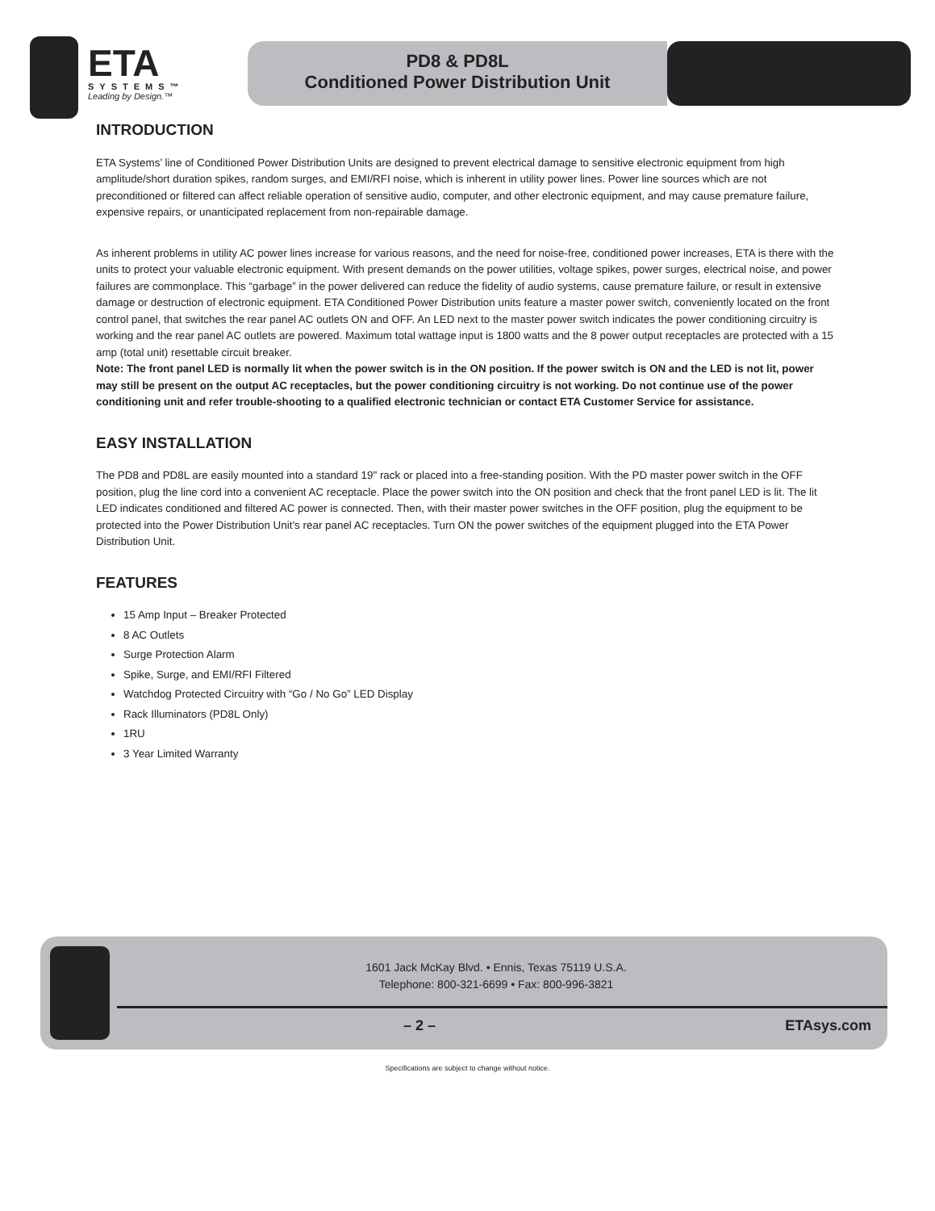ETA
SYSTEMS™
Leading by Design.™
PD8 & PD8L
Conditioned Power Distribution Unit
INTRODUCTION
ETA Systems’ line of Conditioned Power Distribution Units are designed to prevent electrical damage to sensitive electronic equipment from high amplitude/short duration spikes, random surges, and EMI/RFI noise, which is inherent in utility power lines. Power line sources which are not preconditioned or filtered can affect reliable operation of sensitive audio, computer, and other electronic equipment, and may cause premature failure, expensive repairs, or unanticipated replacement from non-repairable damage.
As inherent problems in utility AC power lines increase for various reasons, and the need for noise-free, conditioned power increases, ETA is there with the units to protect your valuable electronic equipment. With present demands on the power utilities, voltage spikes, power surges, electrical noise, and power failures are commonplace. This “garbage” in the power delivered can reduce the fidelity of audio systems, cause premature failure, or result in extensive damage or destruction of electronic equipment. ETA Conditioned Power Distribution units feature a master power switch, conveniently located on the front control panel, that switches the rear panel AC outlets ON and OFF. An LED next to the master power switch indicates the power conditioning circuitry is working and the rear panel AC outlets are powered. Maximum total wattage input is 1800 watts and the 8 power output receptacles are protected with a 15 amp (total unit) resettable circuit breaker.
Note: The front panel LED is normally lit when the power switch is in the ON position. If the power switch is ON and the LED is not lit, power may still be present on the output AC receptacles, but the power conditioning circuitry is not working. Do not continue use of the power conditioning unit and refer trouble-shooting to a qualified electronic technician or contact ETA Customer Service for assistance.
EASY INSTALLATION
The PD8 and PD8L are easily mounted into a standard 19" rack or placed into a free-standing position. With the PD master power switch in the OFF position, plug the line cord into a convenient AC receptacle. Place the power switch into the ON position and check that the front panel LED is lit. The lit LED indicates conditioned and filtered AC power is connected. Then, with their master power switches in the OFF position, plug the equipment to be protected into the Power Distribution Unit’s rear panel AC receptacles. Turn ON the power switches of the equipment plugged into the ETA Power Distribution Unit.
FEATURES
15 Amp Input – Breaker Protected
8 AC Outlets
Surge Protection Alarm
Spike, Surge, and EMI/RFI Filtered
Watchdog Protected Circuitry with “Go / No Go” LED Display
Rack Illuminators (PD8L Only)
1RU
3 Year Limited Warranty
1601 Jack McKay Blvd. • Ennis, Texas 75119 U.S.A.
Telephone: 800-321-6699 • Fax: 800-996-3821
– 2 – ETAsys.com
Specifications are subject to change without notice.